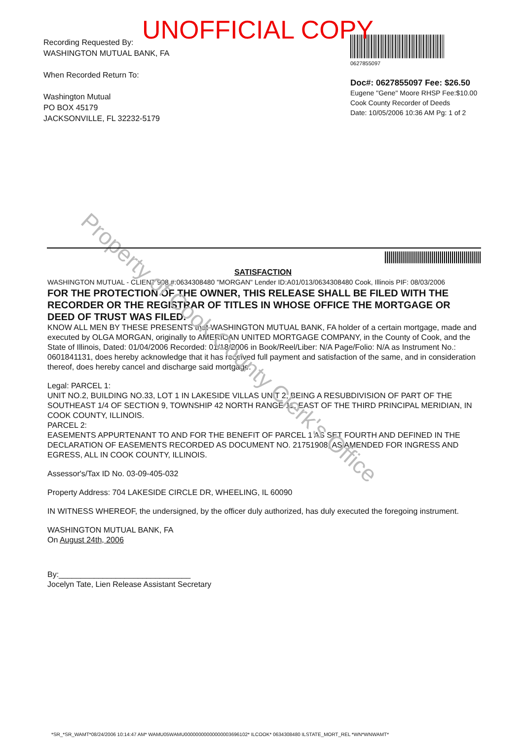Property of Cook County Clerk's Office
UNOFFICIAL COPY
Recording Requested By:
WASHINGTON MUTUAL BANK, FA
When Recorded Return To:
Washington Mutual
PO BOX 45179
JACKSONVILLE, FL 32232-5179
0627855097
Doc#: 0627855097 Fee: $26.50
Eugene "Gene" Moore RHSP Fee:$10.00
Cook County Recorder of Deeds
Date: 10/05/2006 10:36 AM Pg: 1 of 2
SATISFACTION
WASHINGTON MUTUAL - CLIENT 908 #:0634308480 "MORGAN" Lender ID:A01/013/0634308480 Cook, Illinois PIF: 08/03/2006
FOR THE PROTECTION OF THE OWNER, THIS RELEASE SHALL BE FILED WITH THE RECORDER OR THE REGISTRAR OF TITLES IN WHOSE OFFICE THE MORTGAGE OR DEED OF TRUST WAS FILED.
KNOW ALL MEN BY THESE PRESENTS that WASHINGTON MUTUAL BANK, FA holder of a certain mortgage, made and executed by OLGA MORGAN, originally to AMERICAN UNITED MORTGAGE COMPANY, in the County of Cook, and the State of Illinois, Dated: 01/04/2006 Recorded: 01/18/2006 in Book/Reel/Liber: N/A Page/Folio: N/A as Instrument No.: 0601841131, does hereby acknowledge that it has received full payment and satisfaction of the same, and in consideration thereof, does hereby cancel and discharge said mortgage.
Legal: PARCEL 1:
UNIT NO.2, BUILDING NO.33, LOT 1 IN LAKESIDE VILLAS UNIT 2, BEING A RESUBDIVISION OF PART OF THE SOUTHEAST 1/4 OF SECTION 9, TOWNSHIP 42 NORTH RANGE 11, EAST OF THE THIRD PRINCIPAL MERIDIAN, IN COOK COUNTY, ILLINOIS.
PARCEL 2:
EASEMENTS APPURTENANT TO AND FOR THE BENEFIT OF PARCEL 1 AS SET FOURTH AND DEFINED IN THE DECLARATION OF EASEMENTS RECORDED AS DOCUMENT NO. 21751908, AS AMENDED FOR INGRESS AND EGRESS, ALL IN COOK COUNTY, ILLINOIS.
Assessor's/Tax ID No. 03-09-405-032
Property Address: 704 LAKESIDE CIRCLE DR, WHEELING, IL 60090
IN WITNESS WHEREOF, the undersigned, by the officer duly authorized, has duly executed the foregoing instrument.
WASHINGTON MUTUAL BANK, FA
On August 24th, 2006
By:______________________________
Jocelyn Tate, Lien Release Assistant Secretary
*SR_*SR_WAMT*08/24/2006 10:14:47 AM* WAMU05WAMU00000000000000003696102* ILCOOK* 0634308480 ILSTATE_MORT_REL *WN*WNWAMT*